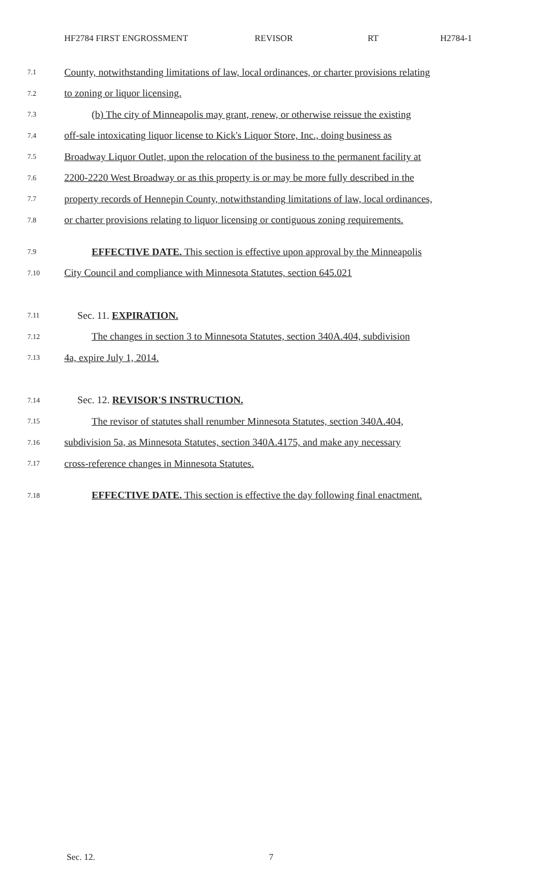HF2784 FIRST ENGROSSMENT REVISOR RT H2784-1
7.1 County, notwithstanding limitations of law, local ordinances, or charter provisions relating
7.2 to zoning or liquor licensing.
7.3 (b) The city of Minneapolis may grant, renew, or otherwise reissue the existing
7.4 off-sale intoxicating liquor license to Kick's Liquor Store, Inc., doing business as
7.5 Broadway Liquor Outlet, upon the relocation of the business to the permanent facility at
7.6 2200-2220 West Broadway or as this property is or may be more fully described in the
7.7 property records of Hennepin County, notwithstanding limitations of law, local ordinances,
7.8 or charter provisions relating to liquor licensing or contiguous zoning requirements.
7.9 EFFECTIVE DATE. This section is effective upon approval by the Minneapolis
7.10 City Council and compliance with Minnesota Statutes, section 645.021
7.11 Sec. 11. EXPIRATION.
7.12 The changes in section 3 to Minnesota Statutes, section 340A.404, subdivision
7.13 4a, expire July 1, 2014.
7.14 Sec. 12. REVISOR'S INSTRUCTION.
7.15 The revisor of statutes shall renumber Minnesota Statutes, section 340A.404,
7.16 subdivision 5a, as Minnesota Statutes, section 340A.4175, and make any necessary
7.17 cross-reference changes in Minnesota Statutes.
7.18 EFFECTIVE DATE. This section is effective the day following final enactment.
Sec. 12. 7